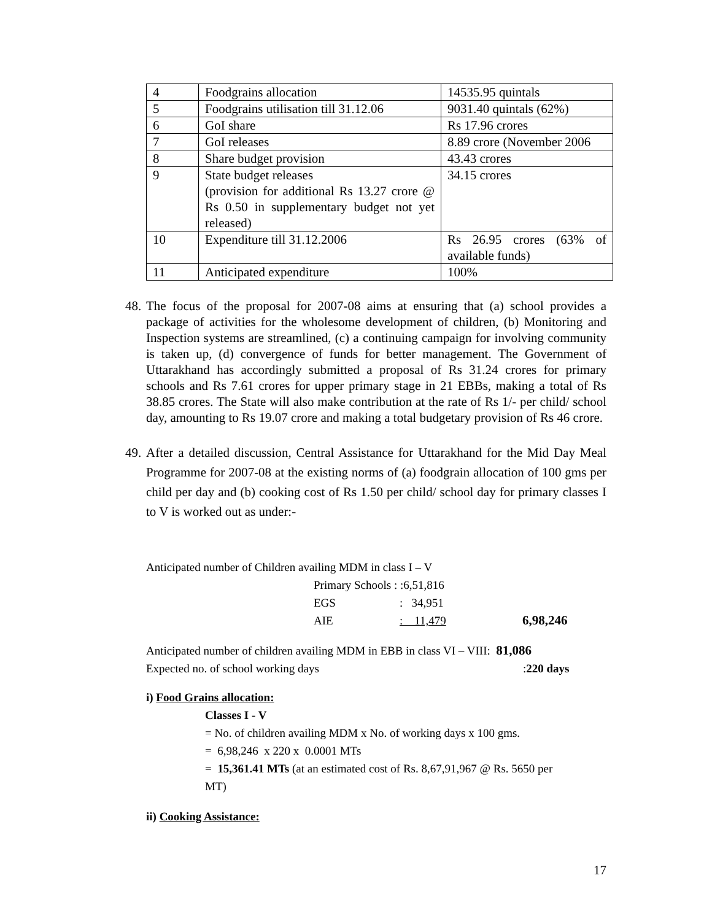| 4 | Foodgrains allocation | 14535.95 quintals |
| 5 | Foodgrains utilisation till 31.12.06 | 9031.40 quintals (62%) |
| 6 | GoI share | Rs 17.96 crores |
| 7 | GoI releases | 8.89 crore (November 2006 |
| 8 | Share budget provision | 43.43 crores |
| 9 | State budget releases (provision for additional Rs 13.27 crore @ Rs 0.50 in supplementary budget not yet released) | 34.15 crores |
| 10 | Expenditure till 31.12.2006 | Rs 26.95 crores (63% of available funds) |
| 11 | Anticipated expenditure | 100% |
48. The focus of the proposal for 2007-08 aims at ensuring that (a) school provides a package of activities for the wholesome development of children, (b) Monitoring and Inspection systems are streamlined, (c) a continuing campaign for involving community is taken up, (d) convergence of funds for better management. The Government of Uttarakhand has accordingly submitted a proposal of Rs 31.24 crores for primary schools and Rs 7.61 crores for upper primary stage in 21 EBBs, making a total of Rs 38.85 crores. The State will also make contribution at the rate of Rs 1/- per child/ school day, amounting to Rs 19.07 crore and making a total budgetary provision of Rs 46 crore.
49. After a detailed discussion, Central Assistance for Uttarakhand for the Mid Day Meal Programme for 2007-08 at the existing norms of (a) foodgrain allocation of 100 gms per child per day and (b) cooking cost of Rs 1.50 per child/ school day for primary classes I to V is worked out as under:-
Anticipated number of Children availing MDM in class I – V
Primary Schools : :6,51,816
EGS: 34,951
AIE: 11,479 6,98,246
Anticipated number of children availing MDM in EBB in class VI – VIII: 81,086
Expected no. of school working days:220 days
i) Food Grains allocation:
Classes I - V
= No. of children availing MDM x No. of working days x 100 gms.
= 6,98,246 x 220 x 0.0001 MTs
= 15,361.41 MTs (at an estimated cost of Rs. 8,67,91,967 @ Rs. 5650 per MT)
ii) Cooking Assistance:
17